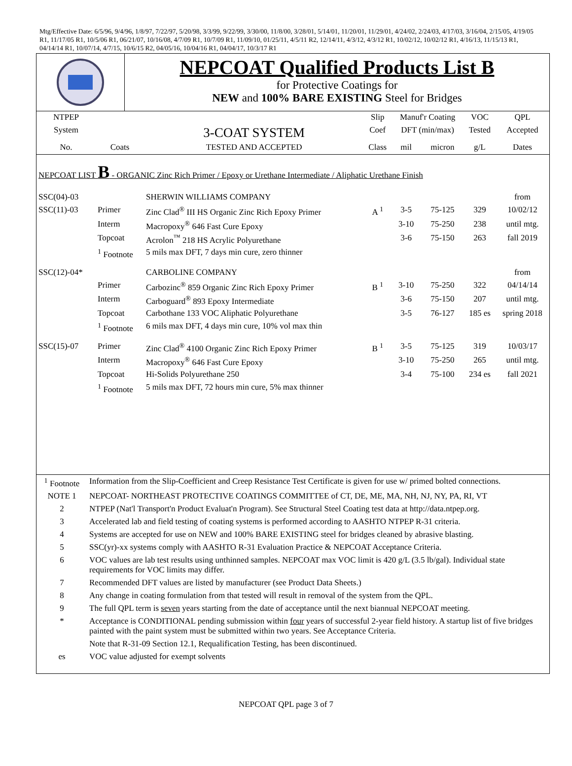Mtg/Effective Date: 6/5/96, 9/4/96, 1/8/97, 7/22/97, 5/20/98, 3/3/99, 9/22/99, 3/30/00, 11/8/00, 3/28/01, 5/14/01, 11/20/01, 11/29/01, 4/24/02, 2/24/03, 4/17/03, 3/16/04, 2/15/05, 4/19/05 R1, 11/17/05 R1, 10/5/06 R1, 06/21/07, 10/16/08, 4/7/09 R1, 10/7/09 R1, 11/09/10, 01/25/11, 4/5/11 R2, 12/14/11, 4/3/12, 4/3/12 R1, 10/02/12, 10/02/12 R1, 4/16/13, 11/15/13 R1, 04/14/14 R1, 10/07/14, 4/7/15, 10/6/15 R2, 04/05/16, 10/04/16 R1, 04/04/17, 10/3/17 R1
NEPCOAT Qualified Products List B
for Protective Coatings for
NEW and 100% BARE EXISTING Steel for Bridges
| NTPEP | | | Slip | Manuf'r Coating | | VOC | QPL |
| System | | 3-COAT SYSTEM | Coef | DFT (min/max) | | Tested | Accepted |
| No. | Coats | TESTED AND ACCEPTED | Class | mil | micron | g/L | Dates |
| NEPCOAT LIST B - ORGANIC Zinc Rich Primer / Epoxy or Urethane Intermediate / Aliphatic Urethane Finish | | | | | | | |
| SSC(04)-03 | | SHERWIN WILLIAMS COMPANY | | | | | from |
| SSC(11)-03 | Primer | Zinc Clad<sup>®</sup> III HS Organic Zinc Rich Epoxy Primer | A <sup>1</sup> | 3-5 | 75-125 | 329 | 10/02/12 |
| | Interm | Macropoxy<sup>®</sup> 646 Fast Cure Epoxy | | 3-10 | 75-250 | 238 | until mtg. |
| | Topcoat | Acrolon<sup>™</sup> 218 HS Acrylic Polyurethane | | 3-6 | 75-150 | 263 | fall 2019 |
| | <sup>1</sup> Footnote | 5 mils max DFT, 7 days min cure, zero thinner | | | | | |
| SSC(12)-04* | | CARBOLINE COMPANY | | | | | from |
| | Primer | Carbozinc<sup>®</sup> 859 Organic Zinc Rich Epoxy Primer | B <sup>1</sup> | 3-10 | 75-250 | 322 | 04/14/14 |
| | Interm | Carboguard<sup>®</sup> 893 Epoxy Intermediate | | 3-6 | 75-150 | 207 | until mtg. |
| | Topcoat | Carbothane 133 VOC Aliphatic Polyurethane | | 3-5 | 76-127 | 185 es | spring 2018 |
| | <sup>1</sup> Footnote | 6 mils max DFT, 4 days min cure, 10% vol max thin | | | | | |
| SSC(15)-07 | Primer | Zinc Clad<sup>®</sup> 4100 Organic Zinc Rich Epoxy Primer | B <sup>1</sup> | 3-5 | 75-125 | 319 | 10/03/17 |
| | Interm | Macropoxy<sup>®</sup> 646 Fast Cure Epoxy | | 3-10 | 75-250 | 265 | until mtg. |
| | Topcoat | Hi-Solids Polyurethane 250 | | 3-4 | 75-100 | 234 es | fall 2021 |
| | <sup>1</sup> Footnote | 5 mils max DFT, 72 hours min cure, 5% max thinner | | | | | |
| <sup>1</sup> Footnote | Information from the Slip-Coefficient and Creep Resistance Test Certificate is given for use w/ primed bolted connections. |
| NOTE 1 | NEPCOAT- NORTHEAST PROTECTIVE COATINGS COMMITTEE of CT, DE, ME, MA, NH, NJ, NY, PA, RI, VT |
| 2 | NTPEP (Nat'l Transport'n Product Evaluat'n Program). See Structural Steel Coating test data at http://data.ntpep.org. |
| 3 | Accelerated lab and field testing of coating systems is performed according to AASHTO NTPEP R-31 criteria. |
| 4 | Systems are accepted for use on NEW and 100% BARE EXISTING steel for bridges cleaned by abrasive blasting. |
| 5 | SSC(yr)-xx systems comply with AASHTO R-31 Evaluation Practice & NEPCOAT Acceptance Criteria. |
| 6 | VOC values are lab test results using unthinned samples. NEPCOAT max VOC limit is 420 g/L (3.5 lb/gal). Individual state requirements for VOC limits may differ. |
| 7 | Recommended DFT values are listed by manufacturer (see Product Data Sheets.) |
| 8 | Any change in coating formulation from that tested will result in removal of the system from the QPL. |
| 9 | The full QPL term is seven years starting from the date of acceptance until the next biannual NEPCOAT meeting. |
| * | Acceptance is CONDITIONAL pending submission within four years of successful 2-year field history. A startup list of five bridges painted with the paint system must be submitted within two years. See Acceptance Criteria. |
| | Note that R-31-09 Section 12.1, Requalification Testing, has been discontinued. |
| es | VOC value adjusted for exempt solvents |
NEPCOAT QPL page 3 of 7